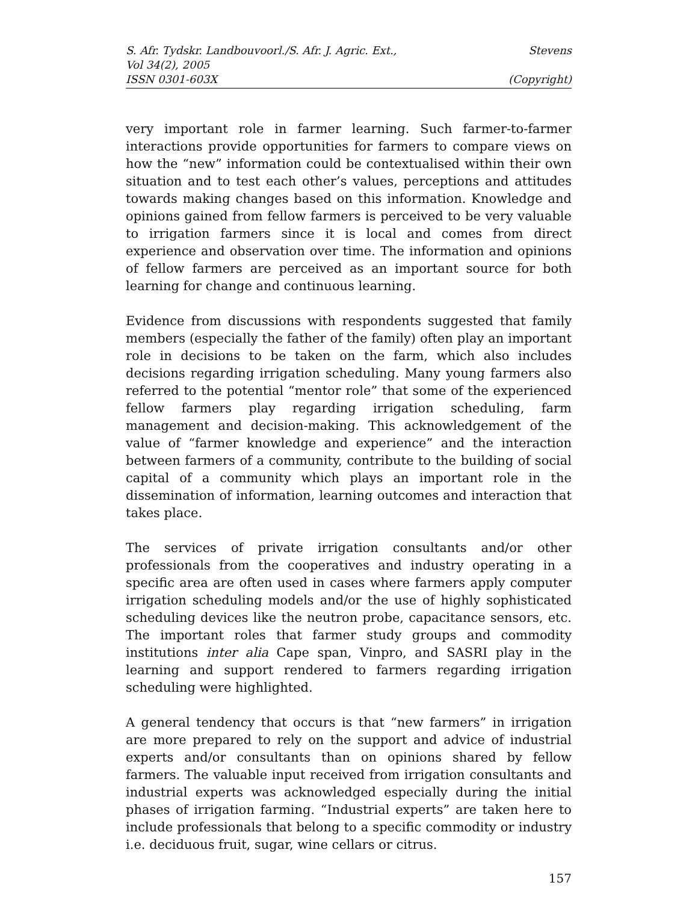S. Afr. Tydskr. Landbouvoorl./S. Afr. J. Agric. Ext., Stevens
Vol 34(2), 2005
ISSN 0301-603X (Copyright)
very important role in farmer learning. Such farmer-to-farmer interactions provide opportunities for farmers to compare views on how the “new” information could be contextualised within their own situation and to test each other’s values, perceptions and attitudes towards making changes based on this information. Knowledge and opinions gained from fellow farmers is perceived to be very valuable to irrigation farmers since it is local and comes from direct experience and observation over time. The information and opinions of fellow farmers are perceived as an important source for both learning for change and continuous learning.
Evidence from discussions with respondents suggested that family members (especially the father of the family) often play an important role in decisions to be taken on the farm, which also includes decisions regarding irrigation scheduling. Many young farmers also referred to the potential “mentor role” that some of the experienced fellow farmers play regarding irrigation scheduling, farm management and decision-making. This acknowledgement of the value of “farmer knowledge and experience” and the interaction between farmers of a community, contribute to the building of social capital of a community which plays an important role in the dissemination of information, learning outcomes and interaction that takes place.
The services of private irrigation consultants and/or other professionals from the cooperatives and industry operating in a specific area are often used in cases where farmers apply computer irrigation scheduling models and/or the use of highly sophisticated scheduling devices like the neutron probe, capacitance sensors, etc. The important roles that farmer study groups and commodity institutions inter alia Cape span, Vinpro, and SASRI play in the learning and support rendered to farmers regarding irrigation scheduling were highlighted.
A general tendency that occurs is that “new farmers” in irrigation are more prepared to rely on the support and advice of industrial experts and/or consultants than on opinions shared by fellow farmers. The valuable input received from irrigation consultants and industrial experts was acknowledged especially during the initial phases of irrigation farming. “Industrial experts” are taken here to include professionals that belong to a specific commodity or industry i.e. deciduous fruit, sugar, wine cellars or citrus.
157